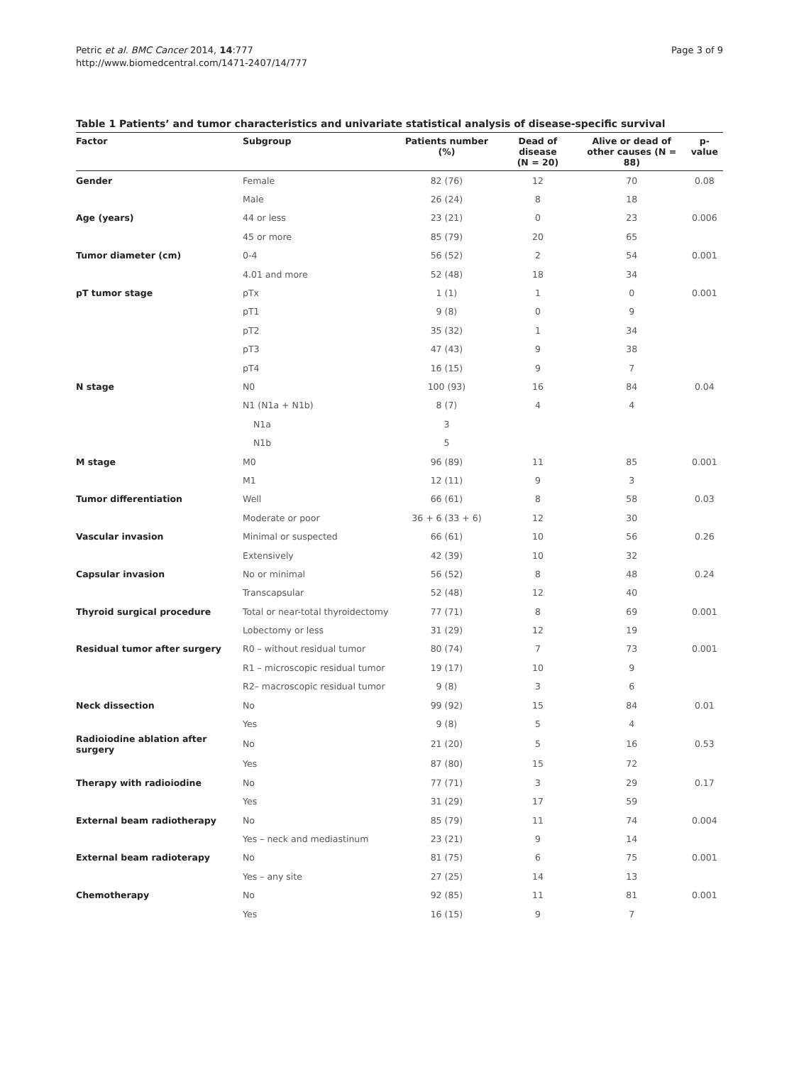Petric et al. BMC Cancer 2014, 14:777
http://www.biomedcentral.com/1471-2407/14/777
Page 3 of 9
Table 1 Patients’ and tumor characteristics and univariate statistical analysis of disease-specific survival
| Factor | Subgroup | Patients number (%) | Dead of disease (N = 20) | Alive or dead of other causes (N = 88) | p-value |
| --- | --- | --- | --- | --- | --- |
| Gender | Female | 82 (76) | 12 | 70 | 0.08 |
| | Male | 26 (24) | 8 | 18 | |
| Age (years) | 44 or less | 23 (21) | 0 | 23 | 0.006 |
| | 45 or more | 85 (79) | 20 | 65 | |
| Tumor diameter (cm) | 0-4 | 56 (52) | 2 | 54 | 0.001 |
| | 4.01 and more | 52 (48) | 18 | 34 | |
| pT tumor stage | pTx | 1 (1) | 1 | 0 | 0.001 |
| | pT1 | 9 (8) | 0 | 9 | |
| | pT2 | 35 (32) | 1 | 34 | |
| | pT3 | 47 (43) | 9 | 38 | |
| | pT4 | 16 (15) | 9 | 7 | |
| N stage | N0 | 100 (93) | 16 | 84 | 0.04 |
| | N1 (N1a + N1b) | 8 (7) | 4 | 4 | |
| | N1a | 3 | | | |
| | N1b | 5 | | | |
| M stage | M0 | 96 (89) | 11 | 85 | 0.001 |
| | M1 | 12 (11) | 9 | 3 | |
| Tumor differentiation | Well | 66 (61) | 8 | 58 | 0.03 |
| | Moderate or poor | 36 + 6 (33 + 6) | 12 | 30 | |
| Vascular invasion | Minimal or suspected | 66 (61) | 10 | 56 | 0.26 |
| | Extensively | 42 (39) | 10 | 32 | |
| Capsular invasion | No or minimal | 56 (52) | 8 | 48 | 0.24 |
| | Transcapsular | 52 (48) | 12 | 40 | |
| Thyroid surgical procedure | Total or near-total thyroidectomy | 77 (71) | 8 | 69 | 0.001 |
| | Lobectomy or less | 31 (29) | 12 | 19 | |
| Residual tumor after surgery | R0 – without residual tumor | 80 (74) | 7 | 73 | 0.001 |
| | R1 – microscopic residual tumor | 19 (17) | 10 | 9 | |
| | R2– macroscopic residual tumor | 9 (8) | 3 | 6 | |
| Neck dissection | No | 99 (92) | 15 | 84 | 0.01 |
| | Yes | 9 (8) | 5 | 4 | |
| Radioiodine ablation after surgery | No | 21 (20) | 5 | 16 | 0.53 |
| | Yes | 87 (80) | 15 | 72 | |
| Therapy with radioiodine | No | 77 (71) | 3 | 29 | 0.17 |
| | Yes | 31 (29) | 17 | 59 | |
| External beam radiotherapy | No | 85 (79) | 11 | 74 | 0.004 |
| | Yes – neck and mediastinum | 23 (21) | 9 | 14 | |
| External beam radioterapy | No | 81 (75) | 6 | 75 | 0.001 |
| | Yes – any site | 27 (25) | 14 | 13 | |
| Chemotherapy | No | 92 (85) | 11 | 81 | 0.001 |
| | Yes | 16 (15) | 9 | 7 | |